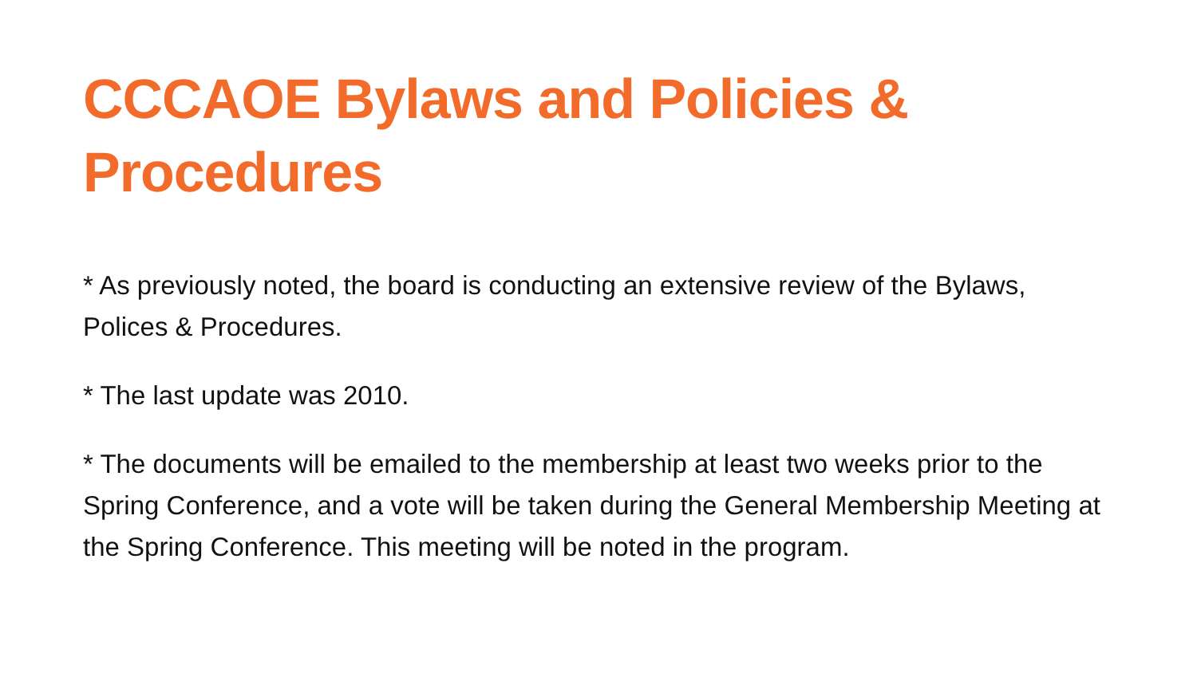CCCAOE Bylaws and Policies & Procedures
* As previously noted, the board is conducting an extensive review of the Bylaws, Polices & Procedures.
* The last update was 2010.
* The documents will be emailed to the membership at least two weeks prior to the Spring Conference, and a vote will be taken during the General Membership Meeting at the Spring Conference. This meeting will be noted in the program.